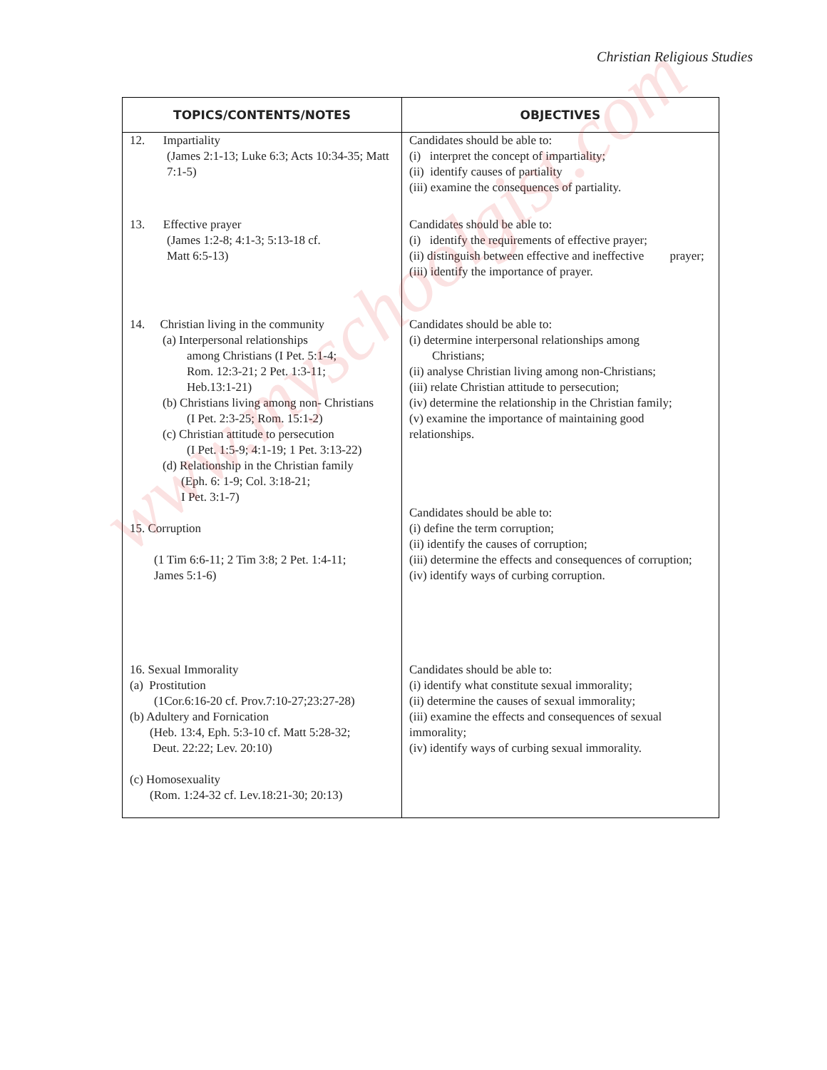Christian Religious Studies
| TOPICS/CONTENTS/NOTES | OBJECTIVES |
| --- | --- |
| 12. Impartiality (James 2:1-13; Luke 6:3; Acts 10:34-35; Matt 7:1-5) | Candidates should be able to: (i) interpret the concept of impartiality; (ii) identify causes of partiality (iii) examine the consequences of partiality. |
| 13. Effective prayer (James 1:2-8; 4:1-3; 5:13-18 cf. Matt 6:5-13) | Candidates should be able to: (i) identify the requirements of effective prayer; (ii) distinguish between effective and ineffective prayer; (iii) identify the importance of prayer. |
| 14. Christian living in the community (a) Interpersonal relationships among Christians (I Pet. 5:1-4; Rom. 12:3-21; 2 Pet. 1:3-11; Heb.13:1-21) (b) Christians living among non- Christians (I Pet. 2:3-25; Rom. 15:1-2) (c) Christian attitude to persecution (I Pet. 1:5-9; 4:1-19; 1 Pet. 3:13-22) (d) Relationship in the Christian family (Eph. 6: 1-9; Col. 3:18-21; I Pet. 3:1-7) 15. Corruption (1 Tim 6:6-11; 2 Tim 3:8; 2 Pet. 1:4-11; James 5:1-6) | Candidates should be able to: (i) determine interpersonal relationships among Christians; (ii) analyse Christian living among non-Christians; (iii) relate Christian attitude to persecution; (iv) determine the relationship in the Christian family; (v) examine the importance of maintaining good relationships. Candidates should be able to: (i) define the term corruption; (ii) identify the causes of corruption; (iii) determine the effects and consequences of corruption; (iv) identify ways of curbing corruption. |
| 16. Sexual Immorality (a) Prostitution (1Cor.6:16-20 cf. Prov.7:10-27;23:27-28) (b) Adultery and Fornication (Heb. 13:4, Eph. 5:3-10 cf. Matt 5:28-32; Deut. 22:22; Lev. 20:10) (c) Homosexuality (Rom. 1:24-32 cf. Lev.18:21-30; 20:13) | Candidates should be able to: (i) identify what constitute sexual immorality; (ii) determine the causes of sexual immorality; (iii) examine the effects and consequences of sexual immorality; (iv) identify ways of curbing sexual immorality. |
www.myschoolgist.com